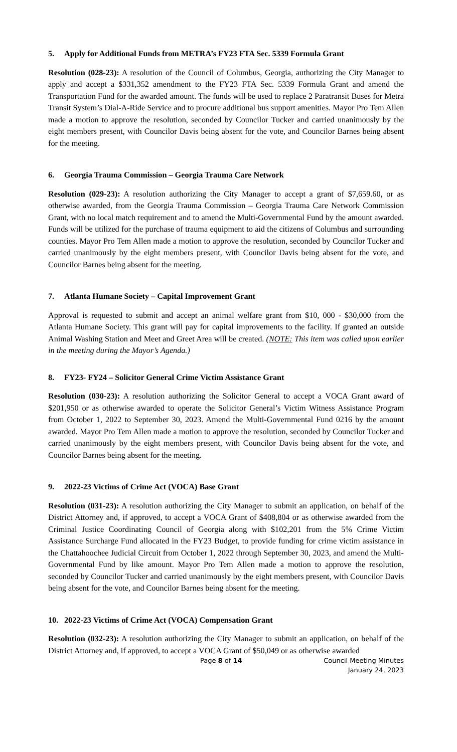5. Apply for Additional Funds from METRA’s FY23 FTA Sec. 5339 Formula Grant
Resolution (028-23): A resolution of the Council of Columbus, Georgia, authorizing the City Manager to apply and accept a $331,352 amendment to the FY23 FTA Sec. 5339 Formula Grant and amend the Transportation Fund for the awarded amount. The funds will be used to replace 2 Paratransit Buses for Metra Transit System’s Dial-A-Ride Service and to procure additional bus support amenities. Mayor Pro Tem Allen made a motion to approve the resolution, seconded by Councilor Tucker and carried unanimously by the eight members present, with Councilor Davis being absent for the vote, and Councilor Barnes being absent for the meeting.
6. Georgia Trauma Commission – Georgia Trauma Care Network
Resolution (029-23): A resolution authorizing the City Manager to accept a grant of $7,659.60, or as otherwise awarded, from the Georgia Trauma Commission – Georgia Trauma Care Network Commission Grant, with no local match requirement and to amend the Multi-Governmental Fund by the amount awarded. Funds will be utilized for the purchase of trauma equipment to aid the citizens of Columbus and surrounding counties. Mayor Pro Tem Allen made a motion to approve the resolution, seconded by Councilor Tucker and carried unanimously by the eight members present, with Councilor Davis being absent for the vote, and Councilor Barnes being absent for the meeting.
7. Atlanta Humane Society – Capital Improvement Grant
Approval is requested to submit and accept an animal welfare grant from $10, 000 - $30,000 from the Atlanta Humane Society. This grant will pay for capital improvements to the facility. If granted an outside Animal Washing Station and Meet and Greet Area will be created. (NOTE: This item was called upon earlier in the meeting during the Mayor’s Agenda.)
8. FY23- FY24 – Solicitor General Crime Victim Assistance Grant
Resolution (030-23): A resolution authorizing the Solicitor General to accept a VOCA Grant award of $201,950 or as otherwise awarded to operate the Solicitor General’s Victim Witness Assistance Program from October 1, 2022 to September 30, 2023. Amend the Multi-Governmental Fund 0216 by the amount awarded. Mayor Pro Tem Allen made a motion to approve the resolution, seconded by Councilor Tucker and carried unanimously by the eight members present, with Councilor Davis being absent for the vote, and Councilor Barnes being absent for the meeting.
9. 2022-23 Victims of Crime Act (VOCA) Base Grant
Resolution (031-23): A resolution authorizing the City Manager to submit an application, on behalf of the District Attorney and, if approved, to accept a VOCA Grant of $408,804 or as otherwise awarded from the Criminal Justice Coordinating Council of Georgia along with $102,201 from the 5% Crime Victim Assistance Surcharge Fund allocated in the FY23 Budget, to provide funding for crime victim assistance in the Chattahoochee Judicial Circuit from October 1, 2022 through September 30, 2023, and amend the Multi-Governmental Fund by like amount. Mayor Pro Tem Allen made a motion to approve the resolution, seconded by Councilor Tucker and carried unanimously by the eight members present, with Councilor Davis being absent for the vote, and Councilor Barnes being absent for the meeting.
10. 2022-23 Victims of Crime Act (VOCA) Compensation Grant
Resolution (032-23): A resolution authorizing the City Manager to submit an application, on behalf of the District Attorney and, if approved, to accept a VOCA Grant of $50,049 or as otherwise awarded
Page 8 of 14 Council Meeting Minutes
January 24, 2023